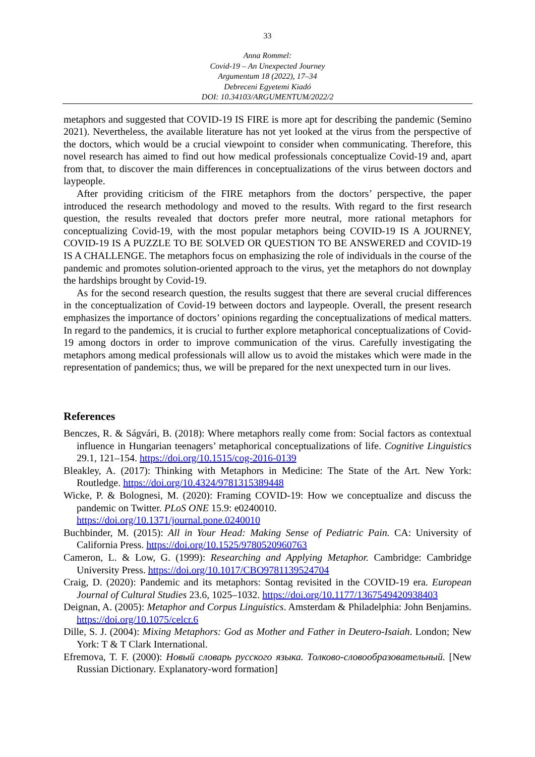33
Anna Rommel:
Covid-19 – An Unexpected Journey
Argumentum 18 (2022), 17–34
Debreceni Egyetemi Kiadó
DOI: 10.34103/ARGUMENTUM/2022/2
metaphors and suggested that COVID-19 IS FIRE is more apt for describing the pandemic (Semino 2021). Nevertheless, the available literature has not yet looked at the virus from the perspective of the doctors, which would be a crucial viewpoint to consider when communicating. Therefore, this novel research has aimed to find out how medical professionals conceptualize Covid-19 and, apart from that, to discover the main differences in conceptualizations of the virus between doctors and laypeople.
After providing criticism of the FIRE metaphors from the doctors’ perspective, the paper introduced the research methodology and moved to the results. With regard to the first research question, the results revealed that doctors prefer more neutral, more rational metaphors for conceptualizing Covid-19, with the most popular metaphors being COVID-19 IS A JOURNEY, COVID-19 IS A PUZZLE TO BE SOLVED OR QUESTION TO BE ANSWERED and COVID-19 IS A CHALLENGE. The metaphors focus on emphasizing the role of individuals in the course of the pandemic and promotes solution-oriented approach to the virus, yet the metaphors do not downplay the hardships brought by Covid-19.
As for the second research question, the results suggest that there are several crucial differences in the conceptualization of Covid-19 between doctors and laypeople. Overall, the present research emphasizes the importance of doctors’ opinions regarding the conceptualizations of medical matters. In regard to the pandemics, it is crucial to further explore metaphorical conceptualizations of Covid-19 among doctors in order to improve communication of the virus. Carefully investigating the metaphors among medical professionals will allow us to avoid the mistakes which were made in the representation of pandemics; thus, we will be prepared for the next unexpected turn in our lives.
References
Benczes, R. & Ságvári, B. (2018): Where metaphors really come from: Social factors as contextual influence in Hungarian teenagers’ metaphorical conceptualizations of life. Cognitive Linguistics 29.1, 121–154. https://doi.org/10.1515/cog-2016-0139
Bleakley, A. (2017): Thinking with Metaphors in Medicine: The State of the Art. New York: Routledge. https://doi.org/10.4324/9781315389448
Wicke, P. & Bolognesi, M. (2020): Framing COVID-19: How we conceptualize and discuss the pandemic on Twitter. PLoS ONE 15.9: e0240010.
https://doi.org/10.1371/journal.pone.0240010
Buchbinder, M. (2015): All in Your Head: Making Sense of Pediatric Pain. CA: University of California Press. https://doi.org/10.1525/9780520960763
Cameron, L. & Low, G. (1999): Researching and Applying Metaphor. Cambridge: Cambridge University Press. https://doi.org/10.1017/CBO9781139524704
Craig, D. (2020): Pandemic and its metaphors: Sontag revisited in the COVID-19 era. European Journal of Cultural Studies 23.6, 1025–1032. https://doi.org/10.1177/1367549420938403
Deignan, A. (2005): Metaphor and Corpus Linguistics. Amsterdam & Philadelphia: John Benjamins. https://doi.org/10.1075/celcr.6
Dille, S. J. (2004): Mixing Metaphors: God as Mother and Father in Deutero-Isaiah. London; New York: T & T Clark International.
Efremova, T. F. (2000): Новый словарь русского языка. Толково-словообразовательный. [New Russian Dictionary. Explanatory-word formation]